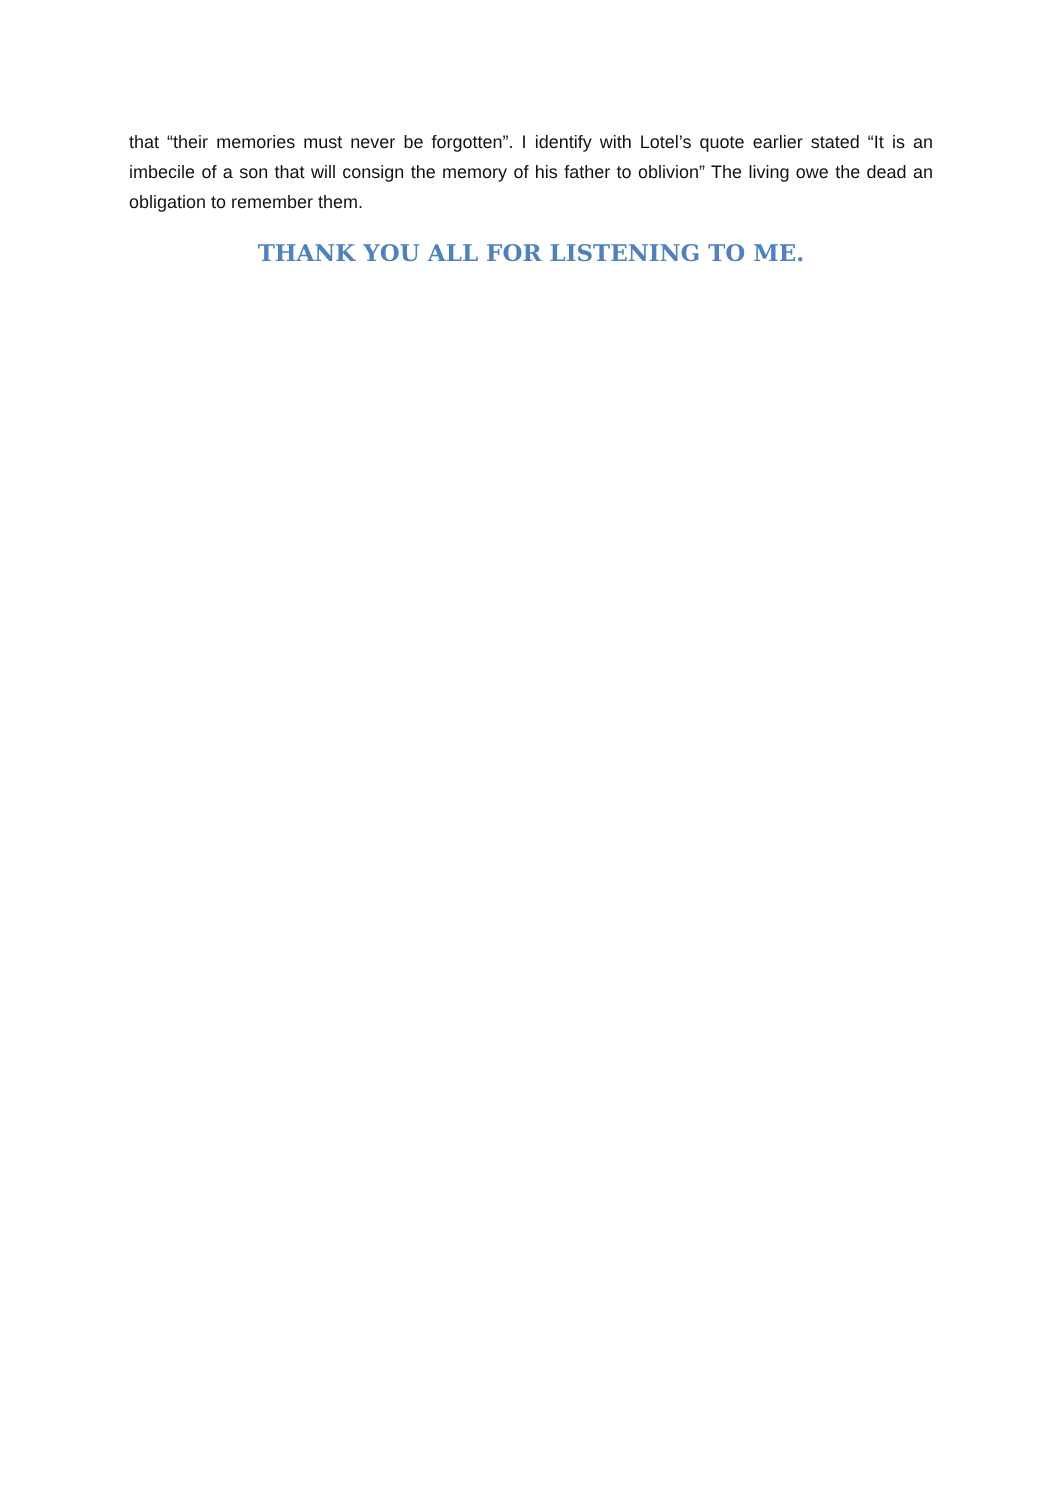that “their memories must never be forgotten”. I identify with Lotel’s quote earlier stated “It is an imbecile of a son that will consign the memory of his father to oblivion” The living owe the dead an obligation to remember them.
THANK YOU ALL FOR LISTENING TO ME.